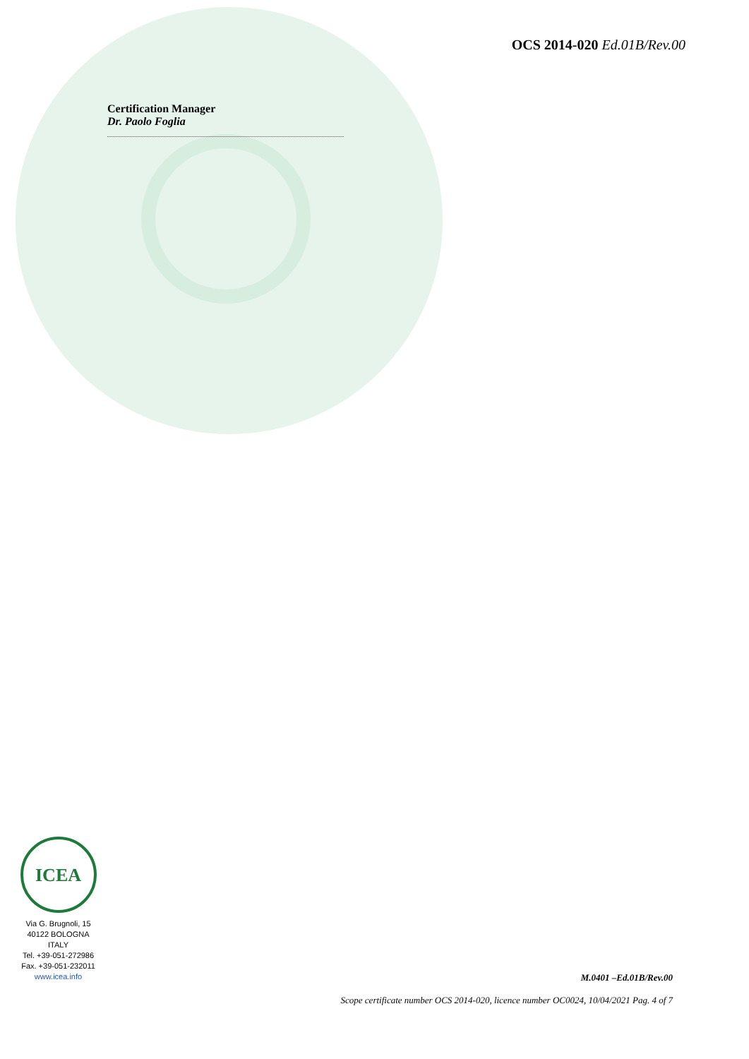OCS 2014-020 Ed.01B/Rev.00
Certification Manager
Dr. Paolo Foglia
ICEA
Via G. Brugnoli, 15
40122 BOLOGNA
ITALY
Tel. +39-051-272986
Fax. +39-051-232011
www.icea.info
M.0401 –Ed.01B/Rev.00
Scope certificate number OCS 2014-020, licence number OC0024, 10/04/2021 Pag. 4 of 7